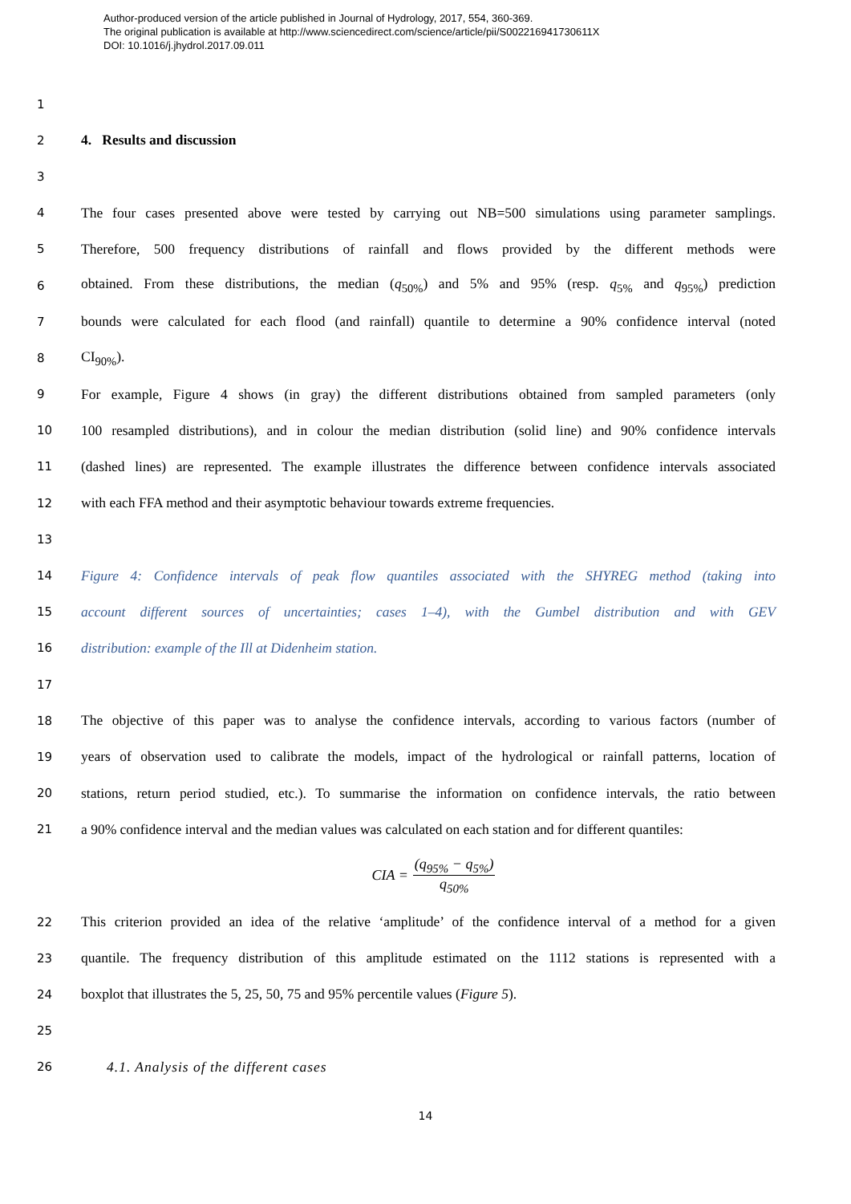Author-produced version of the article published in Journal of Hydrology, 2017, 554, 360-369.
The original publication is available at http://www.sciencedirect.com/science/article/pii/S002216941730611X
DOI: 10.1016/j.jhydrol.2017.09.011
1
2 4. Results and discussion
3
4 The four cases presented above were tested by carrying out NB=500 simulations using parameter samplings.
5 Therefore, 500 frequency distributions of rainfall and flows provided by the different methods were
6 obtained. From these distributions, the median (q<sub>50%</sub>) and 5% and 95% (resp. q<sub>5%</sub> and q<sub>95%</sub>) prediction
7 bounds were calculated for each flood (and rainfall) quantile to determine a 90% confidence interval (noted
8 CI<sub>90%</sub>).
9 For example, Figure 4 shows (in gray) the different distributions obtained from sampled parameters (only
10 100 resampled distributions), and in colour the median distribution (solid line) and 90% confidence intervals
11 (dashed lines) are represented. The example illustrates the difference between confidence intervals associated
12 with each FFA method and their asymptotic behaviour towards extreme frequencies.
13
14 Figure 4: Confidence intervals of peak flow quantiles associated with the SHYREG method (taking into
15 account different sources of uncertainties; cases 1–4), with the Gumbel distribution and with GEV
16 distribution: example of the Ill at Didenheim station.
17
18 The objective of this paper was to analyse the confidence intervals, according to various factors (number of
19 years of observation used to calibrate the models, impact of the hydrological or rainfall patterns, location of
20 stations, return period studied, etc.). To summarise the information on confidence intervals, the ratio between
21 a 90% confidence interval and the median values was calculated on each station and for different quantiles:
CIA = (q<sub>95%</sub> − q<sub>5%</sub>) q<sub>50%</sub>
22 This criterion provided an idea of the relative ‘amplitude’ of the confidence interval of a method for a given
23 quantile. The frequency distribution of this amplitude estimated on the 1112 stations is represented with a
24 boxplot that illustrates the 5, 25, 50, 75 and 95% percentile values (Figure 5).
25
26 4.1. Analysis of the different cases
14